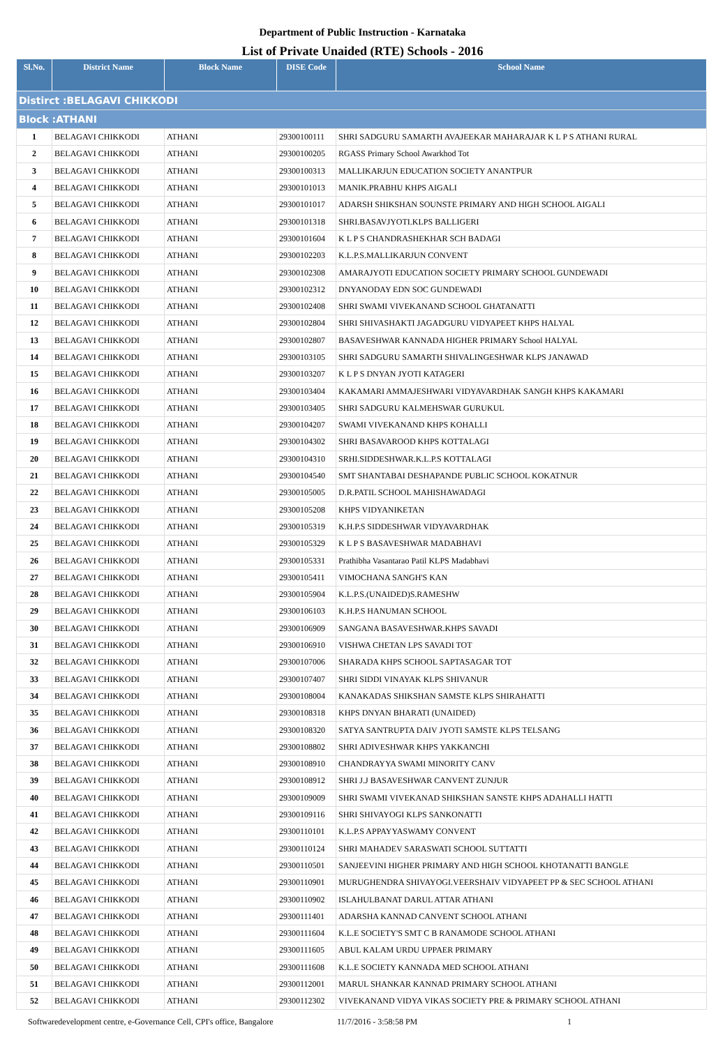Department of Public Instruction - Karnataka
List of Private Unaided (RTE) Schools - 2016
| Sl.No. | District Name | Block Name | DISE Code | School Name |
| --- | --- | --- | --- | --- |
| Distirct :BELAGAVI CHIKKODI | | | | |
| Block :ATHANI | | | | |
| 1 | BELAGAVI CHIKKODI | ATHANI | 29300100111 | SHRI SADGURU SAMARTH AVAJEEKAR MAHARAJAR K L P S ATHANI RURAL |
| 2 | BELAGAVI CHIKKODI | ATHANI | 29300100205 | RGASS Primary School Awarkhod Tot |
| 3 | BELAGAVI CHIKKODI | ATHANI | 29300100313 | MALLIKARJUN EDUCATION SOCIETY ANANTPUR |
| 4 | BELAGAVI CHIKKODI | ATHANI | 29300101013 | MANIK.PRABHU KHPS AIGALI |
| 5 | BELAGAVI CHIKKODI | ATHANI | 29300101017 | ADARSH SHIKSHAN SOUNSTE PRIMARY AND HIGH SCHOOL AIGALI |
| 6 | BELAGAVI CHIKKODI | ATHANI | 29300101318 | SHRI.BASAVJYOTI.KLPS BALLIGERI |
| 7 | BELAGAVI CHIKKODI | ATHANI | 29300101604 | K L P S CHANDRASHEKHAR SCH BADAGI |
| 8 | BELAGAVI CHIKKODI | ATHANI | 29300102203 | K.L.P.S.MALLIKARJUN CONVENT |
| 9 | BELAGAVI CHIKKODI | ATHANI | 29300102308 | AMARAJYOTI EDUCATION SOCIETY PRIMARY SCHOOL GUNDEWADI |
| 10 | BELAGAVI CHIKKODI | ATHANI | 29300102312 | DNYANODAY EDN SOC GUNDEWADI |
| 11 | BELAGAVI CHIKKODI | ATHANI | 29300102408 | SHRI SWAMI VIVEKANAND SCHOOL GHATANATTI |
| 12 | BELAGAVI CHIKKODI | ATHANI | 29300102804 | SHRI SHIVASHAKTI JAGADGURU VIDYAPEET KHPS HALYAL |
| 13 | BELAGAVI CHIKKODI | ATHANI | 29300102807 | BASAVESHWAR KANNADA HIGHER PRIMARY School HALYAL |
| 14 | BELAGAVI CHIKKODI | ATHANI | 29300103105 | SHRI SADGURU SAMARTH SHIVALINGESHWAR KLPS JANAWAD |
| 15 | BELAGAVI CHIKKODI | ATHANI | 29300103207 | K L P S DNYAN JYOTI KATAGERI |
| 16 | BELAGAVI CHIKKODI | ATHANI | 29300103404 | KAKAMARI AMMAJESHWARI VIDYAVARDHAK SANGH KHPS KAKAMARI |
| 17 | BELAGAVI CHIKKODI | ATHANI | 29300103405 | SHRI SADGURU KALMEHSWAR GURUKUL |
| 18 | BELAGAVI CHIKKODI | ATHANI | 29300104207 | SWAMI VIVEKANAND KHPS KOHALLI |
| 19 | BELAGAVI CHIKKODI | ATHANI | 29300104302 | SHRI BASAVAROOD KHPS KOTTALAGI |
| 20 | BELAGAVI CHIKKODI | ATHANI | 29300104310 | SRHI.SIDDESHWAR.K.L.P.S KOTTALAGI |
| 21 | BELAGAVI CHIKKODI | ATHANI | 29300104540 | SMT SHANTABAI DESHAPANDE PUBLIC SCHOOL KOKATNUR |
| 22 | BELAGAVI CHIKKODI | ATHANI | 29300105005 | D.R.PATIL SCHOOL MAHISHAWADAGI |
| 23 | BELAGAVI CHIKKODI | ATHANI | 29300105208 | KHPS VIDYANIKETAN |
| 24 | BELAGAVI CHIKKODI | ATHANI | 29300105319 | K.H.P.S SIDDESHWAR VIDYAVARDHAK |
| 25 | BELAGAVI CHIKKODI | ATHANI | 29300105329 | K L P S BASAVESHWAR MADABHAVI |
| 26 | BELAGAVI CHIKKODI | ATHANI | 29300105331 | Prathibha Vasantarao Patil KLPS Madabhavi |
| 27 | BELAGAVI CHIKKODI | ATHANI | 29300105411 | VIMOCHANA SANGH'S KAN |
| 28 | BELAGAVI CHIKKODI | ATHANI | 29300105904 | K.L.P.S.(UNAIDED)S.RAMESHW |
| 29 | BELAGAVI CHIKKODI | ATHANI | 29300106103 | K.H.P.S HANUMAN SCHOOL |
| 30 | BELAGAVI CHIKKODI | ATHANI | 29300106909 | SANGANA BASAVESHWAR.KHPS SAVADI |
| 31 | BELAGAVI CHIKKODI | ATHANI | 29300106910 | VISHWA CHETAN LPS SAVADI TOT |
| 32 | BELAGAVI CHIKKODI | ATHANI | 29300107006 | SHARADA KHPS SCHOOL SAPTASAGAR TOT |
| 33 | BELAGAVI CHIKKODI | ATHANI | 29300107407 | SHRI SIDDI VINAYAK KLPS SHIVANUR |
| 34 | BELAGAVI CHIKKODI | ATHANI | 29300108004 | KANAKADAS SHIKSHAN SAMSTE KLPS SHIRAHATTI |
| 35 | BELAGAVI CHIKKODI | ATHANI | 29300108318 | KHPS DNYAN BHARATI (UNAIDED) |
| 36 | BELAGAVI CHIKKODI | ATHANI | 29300108320 | SATYA SANTRUPTA DAIV JYOTI SAMSTE KLPS TELSANG |
| 37 | BELAGAVI CHIKKODI | ATHANI | 29300108802 | SHRI ADIVESHWAR KHPS YAKKANCHI |
| 38 | BELAGAVI CHIKKODI | ATHANI | 29300108910 | CHANDRAYYA SWAMI MINORITY CANV |
| 39 | BELAGAVI CHIKKODI | ATHANI | 29300108912 | SHRI J.J BASAVESHWAR CANVENT ZUNJUR |
| 40 | BELAGAVI CHIKKODI | ATHANI | 29300109009 | SHRI SWAMI VIVEKANAD SHIKSHAN SANSTE KHPS ADAHALLI HATTI |
| 41 | BELAGAVI CHIKKODI | ATHANI | 29300109116 | SHRI SHIVAYOGI KLPS SANKONATTI |
| 42 | BELAGAVI CHIKKODI | ATHANI | 29300110101 | K.L.P.S APPAYYASWAMY CONVENT |
| 43 | BELAGAVI CHIKKODI | ATHANI | 29300110124 | SHRI MAHADEV SARASWATI SCHOOL SUTTATTI |
| 44 | BELAGAVI CHIKKODI | ATHANI | 29300110501 | SANJEEVINI HIGHER PRIMARY AND HIGH SCHOOL KHOTANATTI BANGLE |
| 45 | BELAGAVI CHIKKODI | ATHANI | 29300110901 | MURUGHENDRA SHIVAYOGI.VEERSHAIV VIDYAPEET PP & SEC SCHOOL ATHANI |
| 46 | BELAGAVI CHIKKODI | ATHANI | 29300110902 | ISLAHULBANAT DARUL ATTAR ATHANI |
| 47 | BELAGAVI CHIKKODI | ATHANI | 29300111401 | ADARSHA KANNAD CANVENT SCHOOL ATHANI |
| 48 | BELAGAVI CHIKKODI | ATHANI | 29300111604 | K.L.E SOCIETY'S SMT C B RANAMODE SCHOOL ATHANI |
| 49 | BELAGAVI CHIKKODI | ATHANI | 29300111605 | ABUL KALAM URDU UPPAER PRIMARY |
| 50 | BELAGAVI CHIKKODI | ATHANI | 29300111608 | K.L.E SOCIETY KANNADA MED SCHOOL ATHANI |
| 51 | BELAGAVI CHIKKODI | ATHANI | 29300112001 | MARUL SHANKAR KANNAD PRIMARY SCHOOL ATHANI |
| 52 | BELAGAVI CHIKKODI | ATHANI | 29300112302 | VIVEKANAND VIDYA VIKAS SOCIETY PRE & PRIMARY SCHOOL ATHANI |
Softwaredevelopment centre, e-Governance Cell, CPI's office, Bangalore 11/7/2016 - 3:58:58 PM 1